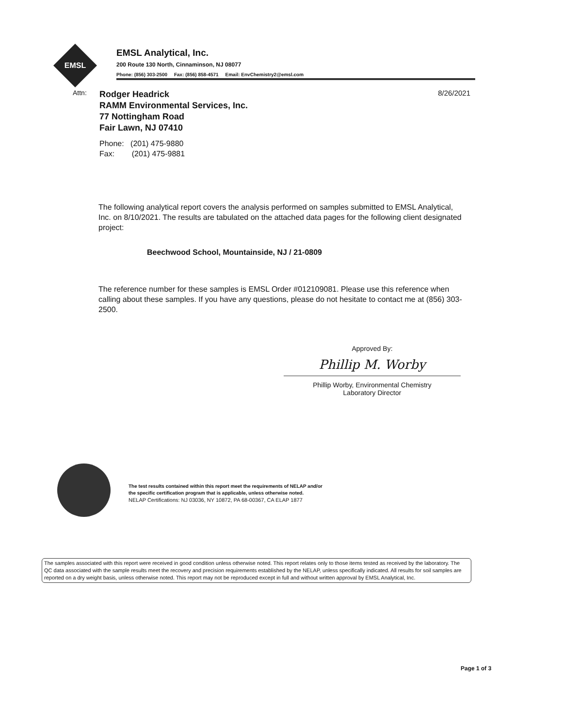EMSL
EMSL Analytical, Inc.
200 Route 130 North, Cinnaminson, NJ 08077
Phone: (856) 303-2500 Fax: (856) 858-4571 Email: EnvChemistry2@emsl.com
Attn:
Rodger Headrick
RAMM Environmental Services, Inc.
77 Nottingham Road
Fair Lawn, NJ 07410
Phone: (201) 475-9880
Fax: (201) 475-9881
8/26/2021
The following analytical report covers the analysis performed on samples submitted to EMSL Analytical, Inc. on 8/10/2021. The results are tabulated on the attached data pages for the following client designated project:
Beechwood School, Mountainside, NJ / 21-0809
The reference number for these samples is EMSL Order #012109081. Please use this reference when calling about these samples. If you have any questions, please do not hesitate to contact me at (856) 303-2500.
Approved By:
Phillip M. Worby
Phillip Worby, Environmental Chemistry
Laboratory Director
The test results contained within this report meet the requirements of NELAP and/or
the specific certification program that is applicable, unless otherwise noted.
NELAP Certifications: NJ 03036, NY 10872, PA 68-00367, CA ELAP 1877
The samples associated with this report were received in good condition unless otherwise noted. This report relates only to those items tested as received by the laboratory. The QC data associated with the sample results meet the recovery and precision requirements established by the NELAP, unless specifically indicated. All results for soil samples are reported on a dry weight basis, unless otherwise noted. This report may not be reproduced except in full and without written approval by EMSL Analytical, Inc.
Page 1 of 3